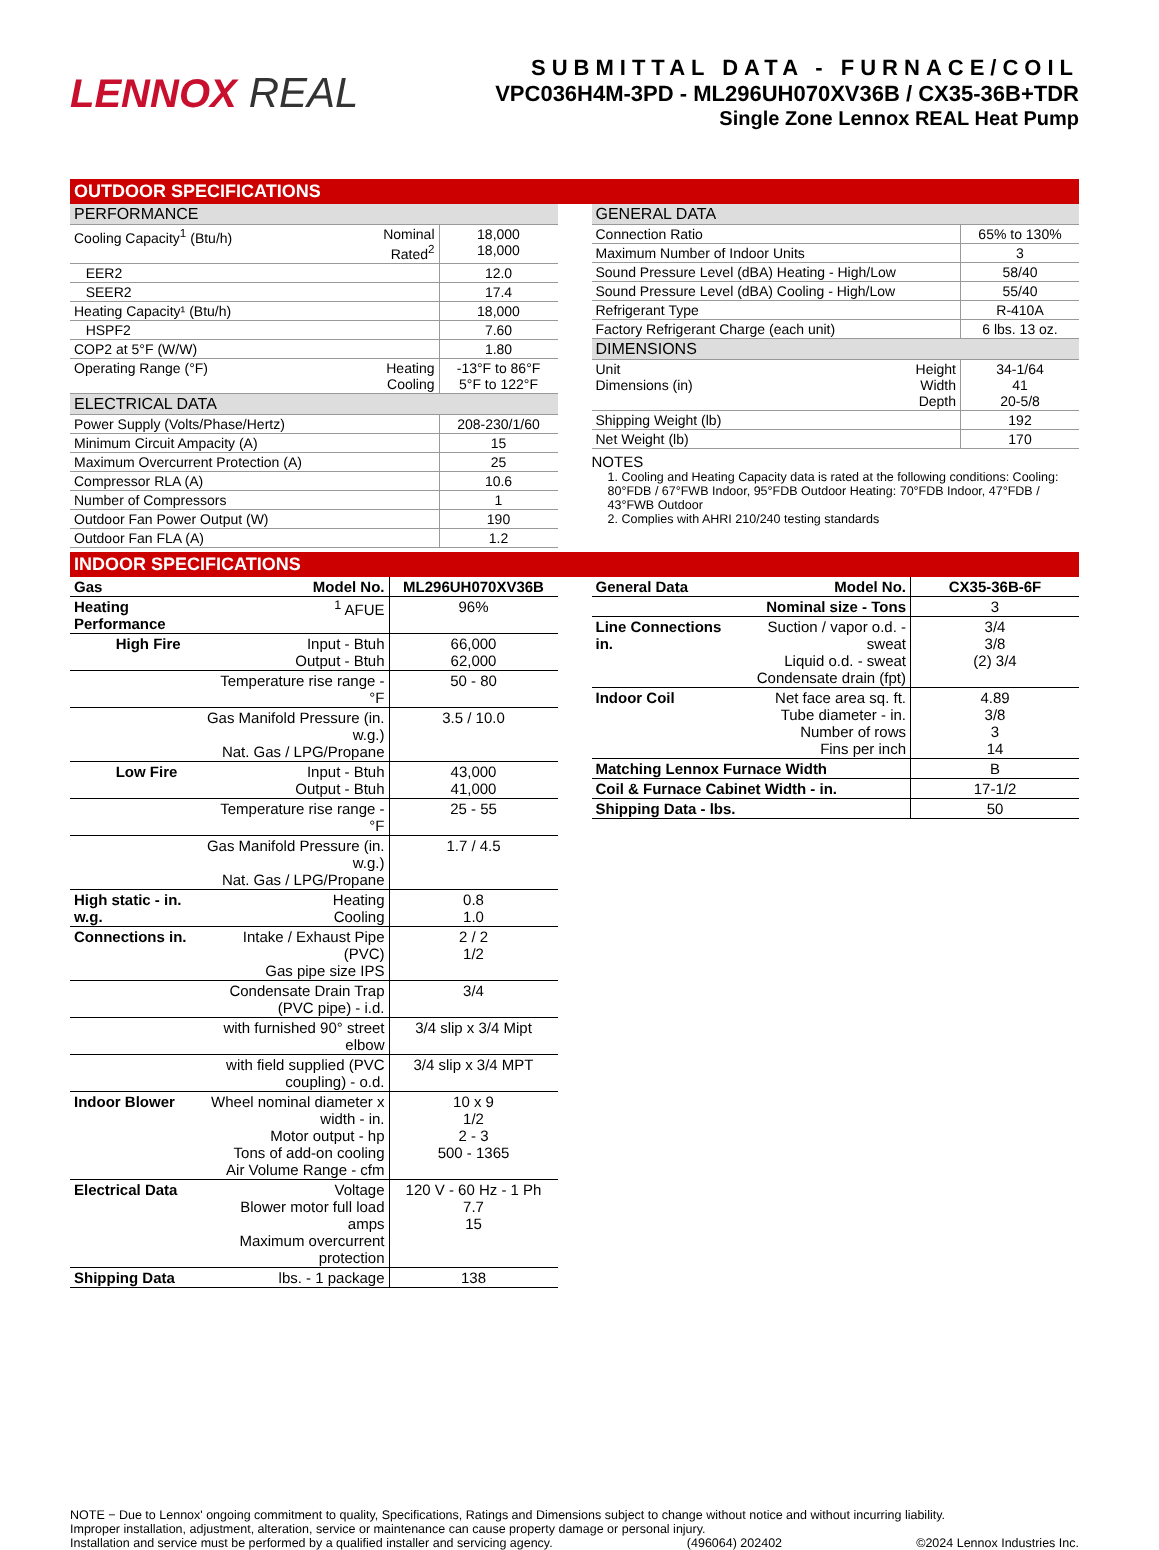LENNOX REAL
SUBMITTAL DATA - FURNACE/COIL
VPC036H4M-3PD - ML296UH070XV36B / CX35-36B+TDR
Single Zone Lennox REAL Heat Pump
OUTDOOR SPECIFICATIONS
| PERFORMANCE | | |
| Cooling Capacity<sup>1</sup> (Btu/h) | Nominal Rated<sup>2</sup> | 18,000 18,000 |
| EER2 | | 12.0 |
| SEER2 | | 17.4 |
| Heating Capacity¹ (Btu/h) | | 18,000 |
| HSPF2 | | 7.60 |
| COP2 at 5°F (W/W) | | 1.80 |
| Operating Range (°F) | Heating Cooling | -13°F to 86°F 5°F to 122°F |
| ELECTRICAL DATA | | |
| Power Supply (Volts/Phase/Hertz) | | 208-230/1/60 |
| Minimum Circuit Ampacity (A) | | 15 |
| Maximum Overcurrent Protection (A) | | 25 |
| Compressor RLA (A) | | 10.6 |
| Number of Compressors | | 1 |
| Outdoor Fan Power Output (W) | | 190 |
| Outdoor Fan FLA (A) | | 1.2 |
| GENERAL DATA | | |
| Connection Ratio | | 65% to 130% |
| Maximum Number of Indoor Units | | 3 |
| Sound Pressure Level (dBA) Heating - High/Low | | 58/40 |
| Sound Pressure Level (dBA) Cooling - High/Low | | 55/40 |
| Refrigerant Type | | R-410A |
| Factory Refrigerant Charge (each unit) | | 6 lbs. 13 oz. |
| DIMENSIONS | | |
| Unit Dimensions (in) | Height Width Depth | 34-1/64 41 20-5/8 |
| Shipping Weight (lb) | | 192 |
| Net Weight (lb) | | 170 |
NOTES
1. Cooling and Heating Capacity data is rated at the following conditions: Cooling: 80°FDB / 67°FWB Indoor, 95°FDB Outdoor Heating: 70°FDB Indoor, 47°FDB / 43°FWB Outdoor
2. Complies with AHRI 210/240 testing standards
INDOOR SPECIFICATIONS
| Gas | Model No. | ML296UH070XV36B |
| Heating Performance | <sup>1</sup> AFUE | 96% |
| High Fire | Input - Btuh Output - Btuh | 66,000 62,000 |
| | Temperature rise range - °F | 50 - 80 |
| | Gas Manifold Pressure (in. w.g.) Nat. Gas / LPG/Propane | 3.5 / 10.0 |
| Low Fire | Input - Btuh Output - Btuh | 43,000 41,000 |
| | Temperature rise range - °F | 25 - 55 |
| | Gas Manifold Pressure (in. w.g.) Nat. Gas / LPG/Propane | 1.7 / 4.5 |
| High static - in. w.g. | Heating Cooling | 0.8 1.0 |
| Connections in. | Intake / Exhaust Pipe (PVC) Gas pipe size IPS | 2 / 2 1/2 |
| | Condensate Drain Trap (PVC pipe) - i.d. | 3/4 |
| | with furnished 90° street elbow | 3/4 slip x 3/4 Mipt |
| | with field supplied (PVC coupling) - o.d. | 3/4 slip x 3/4 MPT |
| Indoor Blower | Wheel nominal diameter x width - in. Motor output - hp Tons of add-on cooling Air Volume Range - cfm | 10 x 9 1/2 2 - 3 500 - 1365 |
| Electrical Data | Voltage Blower motor full load amps Maximum overcurrent protection | 120 V - 60 Hz - 1 Ph 7.7 15 |
| Shipping Data | lbs. - 1 package | 138 |
| General Data | Model No. | CX35-36B-6F |
| | Nominal size - Tons | 3 |
| Line Connections in. | Suction / vapor o.d. - sweat Liquid o.d. - sweat Condensate drain (fpt) | 3/4 3/8 (2) 3/4 |
| Indoor Coil | Net face area sq. ft. Tube diameter - in. Number of rows Fins per inch | 4.89 3/8 3 14 |
| Matching Lennox Furnace Width | | B |
| Coil & Furnace Cabinet Width - in. | | 17-1/2 |
| Shipping Data - lbs. | | 50 |
NOTE − Due to Lennox' ongoing commitment to quality, Specifications, Ratings and Dimensions subject to change without notice and without incurring liability.
Improper installation, adjustment, alteration, service or maintenance can cause property damage or personal injury.
Installation and service must be performed by a qualified installer and servicing agency. (496064) 202402 ©2024 Lennox Industries Inc.